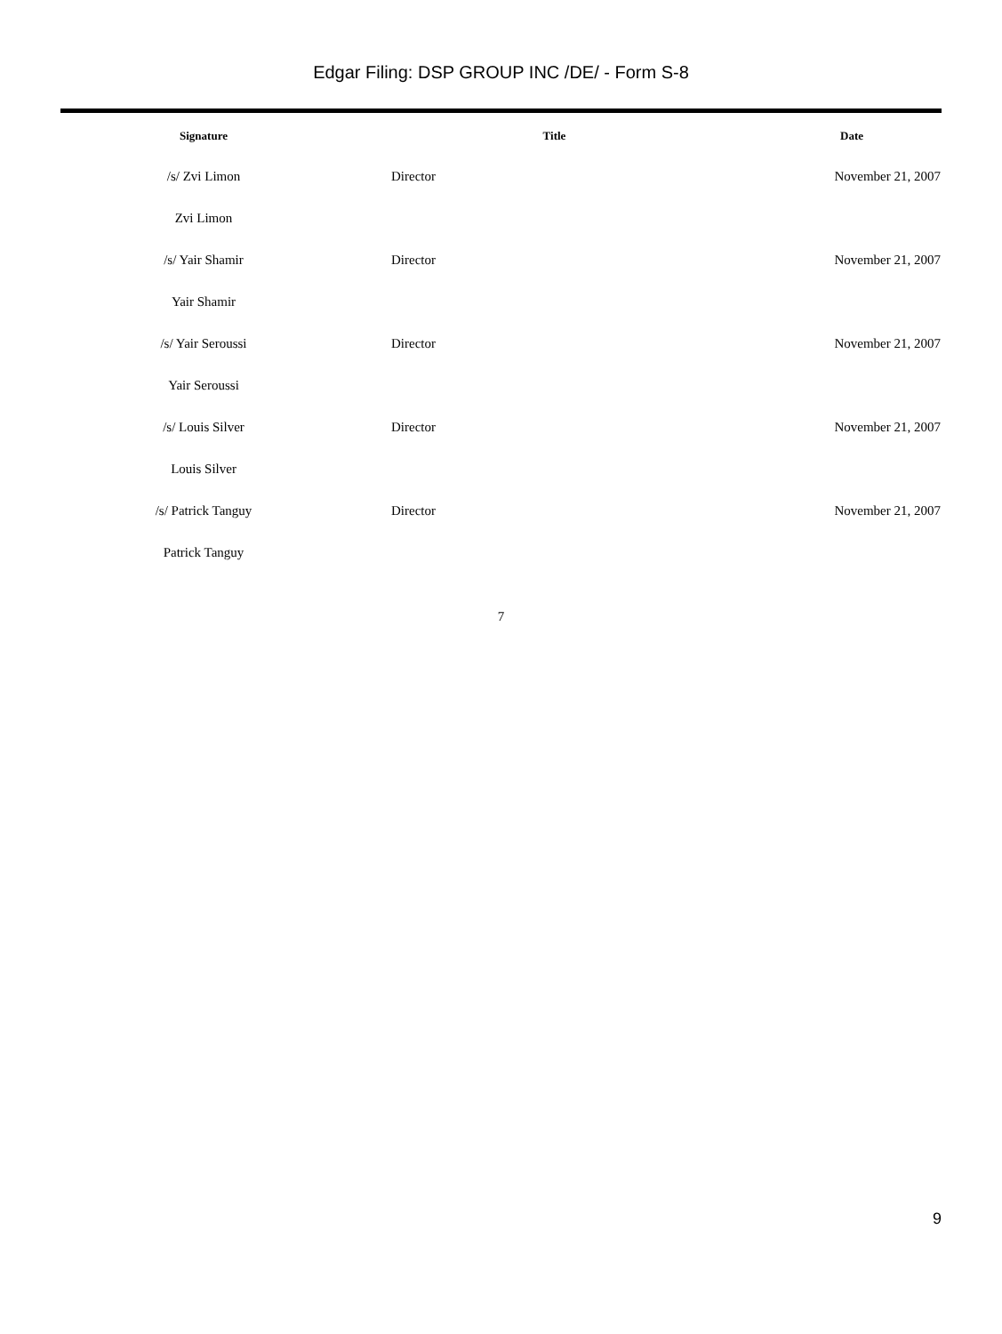Edgar Filing: DSP GROUP INC /DE/ - Form S-8
| Signature | Title | Date |
| --- | --- | --- |
| /s/ Zvi Limon | Director | November 21, 2007 |
| Zvi Limon | | |
| /s/ Yair Shamir | Director | November 21, 2007 |
| Yair Shamir | | |
| /s/ Yair Seroussi | Director | November 21, 2007 |
| Yair Seroussi | | |
| /s/ Louis Silver | Director | November 21, 2007 |
| Louis Silver | | |
| /s/ Patrick Tanguy | Director | November 21, 2007 |
| Patrick Tanguy | | |
7
9